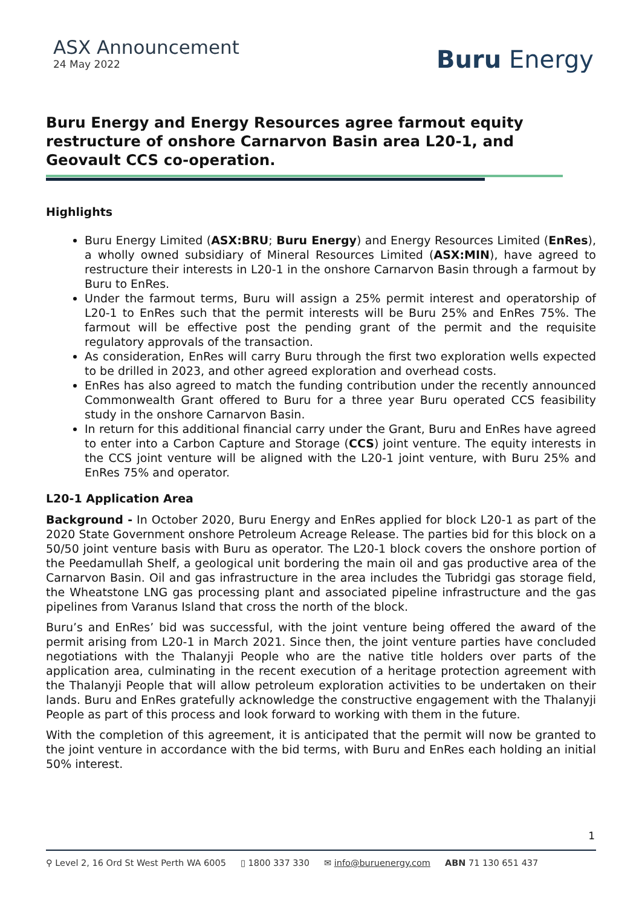ASX Announcement
24 May 2022
Buru Energy
Buru Energy and Energy Resources agree farmout equity restructure of onshore Carnarvon Basin area L20-1, and Geovault CCS co-operation.
Highlights
Buru Energy Limited (ASX:BRU; Buru Energy) and Energy Resources Limited (EnRes), a wholly owned subsidiary of Mineral Resources Limited (ASX:MIN), have agreed to restructure their interests in L20-1 in the onshore Carnarvon Basin through a farmout by Buru to EnRes.
Under the farmout terms, Buru will assign a 25% permit interest and operatorship of L20-1 to EnRes such that the permit interests will be Buru 25% and EnRes 75%. The farmout will be effective post the pending grant of the permit and the requisite regulatory approvals of the transaction.
As consideration, EnRes will carry Buru through the first two exploration wells expected to be drilled in 2023, and other agreed exploration and overhead costs.
EnRes has also agreed to match the funding contribution under the recently announced Commonwealth Grant offered to Buru for a three year Buru operated CCS feasibility study in the onshore Carnarvon Basin.
In return for this additional financial carry under the Grant, Buru and EnRes have agreed to enter into a Carbon Capture and Storage (CCS) joint venture. The equity interests in the CCS joint venture will be aligned with the L20-1 joint venture, with Buru 25% and EnRes 75% and operator.
L20-1 Application Area
Background - In October 2020, Buru Energy and EnRes applied for block L20-1 as part of the 2020 State Government onshore Petroleum Acreage Release. The parties bid for this block on a 50/50 joint venture basis with Buru as operator. The L20-1 block covers the onshore portion of the Peedamullah Shelf, a geological unit bordering the main oil and gas productive area of the Carnarvon Basin. Oil and gas infrastructure in the area includes the Tubridgi gas storage field, the Wheatstone LNG gas processing plant and associated pipeline infrastructure and the gas pipelines from Varanus Island that cross the north of the block.
Buru’s and EnRes’ bid was successful, with the joint venture being offered the award of the permit arising from L20-1 in March 2021. Since then, the joint venture parties have concluded negotiations with the Thalanyji People who are the native title holders over parts of the application area, culminating in the recent execution of a heritage protection agreement with the Thalanyji People that will allow petroleum exploration activities to be undertaken on their lands. Buru and EnRes gratefully acknowledge the constructive engagement with the Thalanyji People as part of this process and look forward to working with them in the future.
With the completion of this agreement, it is anticipated that the permit will now be granted to the joint venture in accordance with the bid terms, with Buru and EnRes each holding an initial 50% interest.
1
⚲ Level 2, 16 Ord St West Perth WA 6005 ▯ 1800 337 330 ✉ info@buruenergy.com ABN 71 130 651 437